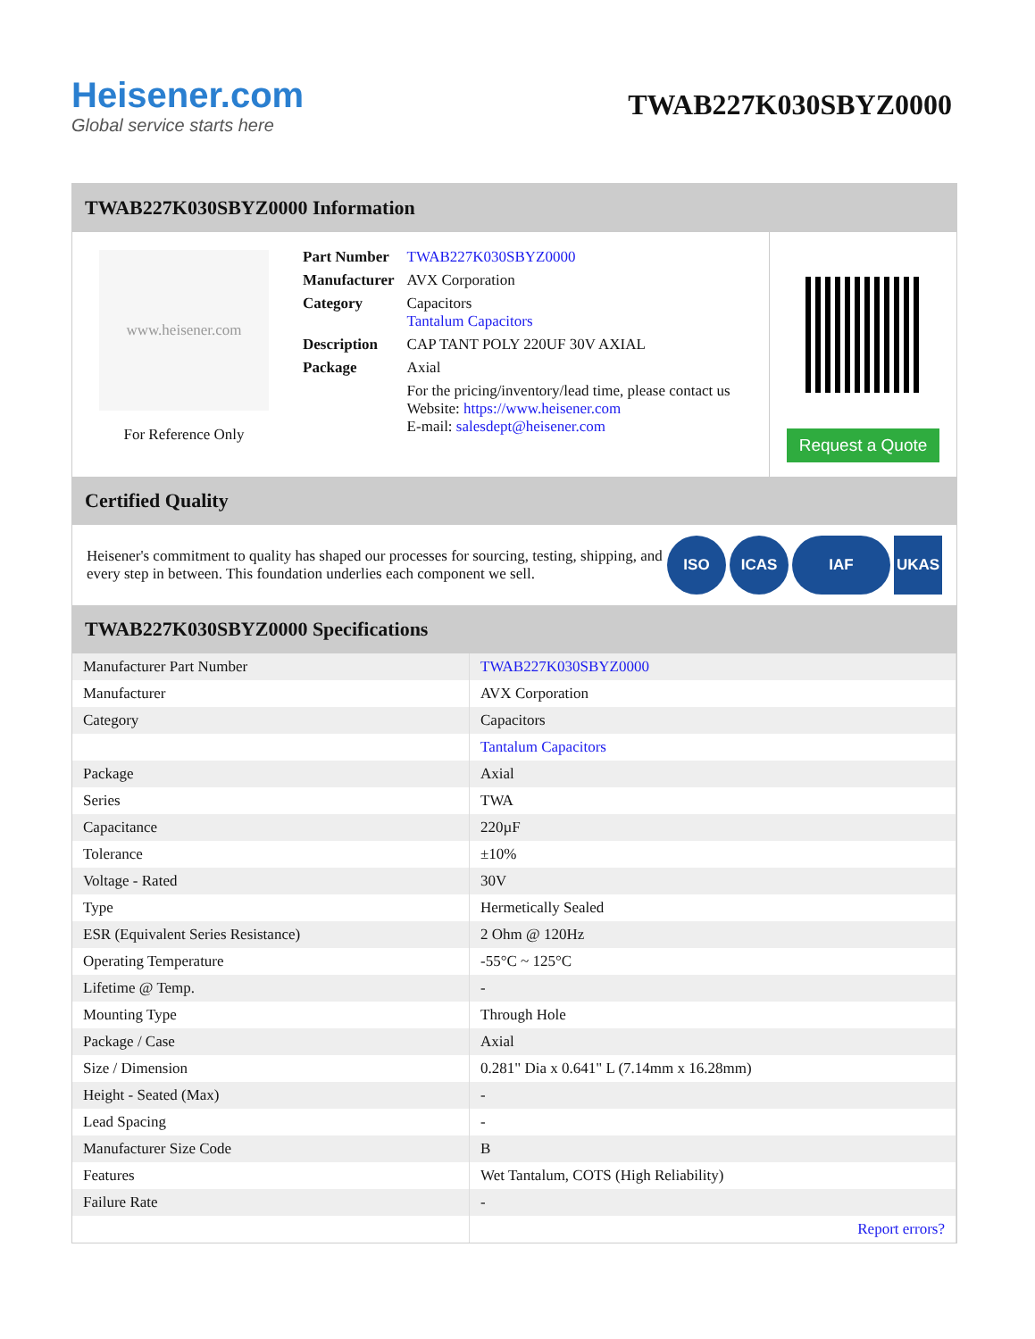Heisener.com
Global service starts here
TWAB227K030SBYZ0000
TWAB227K030SBYZ0000 Information
www.heisener.com
For Reference Only
| Part Number | TWAB227K030SBYZ0000 |
| Manufacturer | AVX Corporation |
| Category | Capacitors Tantalum Capacitors |
| Description | CAP TANT POLY 220UF 30V AXIAL |
| Package | Axial |
| | For the pricing/inventory/lead time, please contact us Website: https://www.heisener.com E-mail: salesdept@heisener.com |
Request a Quote
Certified Quality
Heisener's commitment to quality has shaped our processes for sourcing, testing, shipping, and every step in between. This foundation underlies each component we sell.
ISO ICAS IAF UKAS
TWAB227K030SBYZ0000 Specifications
| Manufacturer Part Number | TWAB227K030SBYZ0000 |
| Manufacturer | AVX Corporation |
| Category | Capacitors |
| | Tantalum Capacitors |
| Package | Axial |
| Series | TWA |
| Capacitance | 220µF |
| Tolerance | ±10% |
| Voltage - Rated | 30V |
| Type | Hermetically Sealed |
| ESR (Equivalent Series Resistance) | 2 Ohm @ 120Hz |
| Operating Temperature | -55°C ~ 125°C |
| Lifetime @ Temp. | - |
| Mounting Type | Through Hole |
| Package / Case | Axial |
| Size / Dimension | 0.281" Dia x 0.641" L (7.14mm x 16.28mm) |
| Height - Seated (Max) | - |
| Lead Spacing | - |
| Manufacturer Size Code | B |
| Features | Wet Tantalum, COTS (High Reliability) |
| Failure Rate | - |
| | Report errors? |